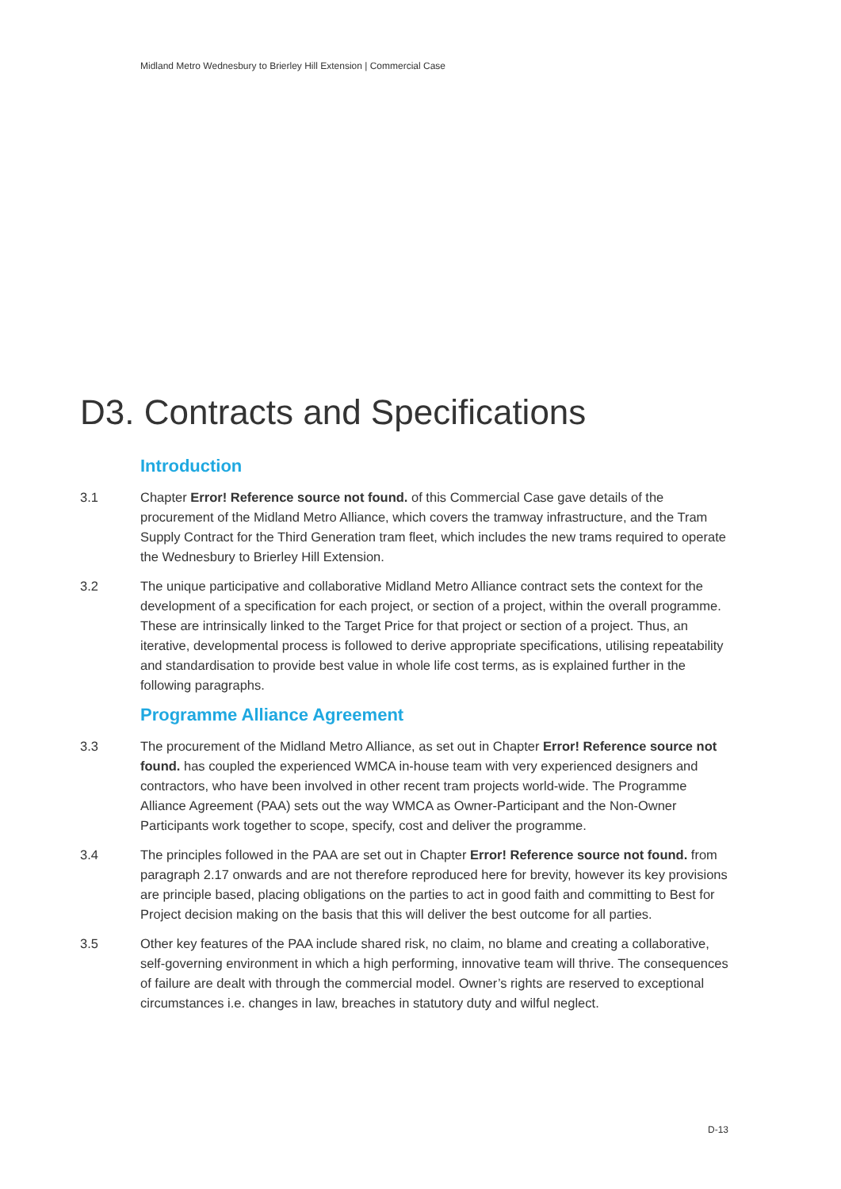Midland Metro Wednesbury to Brierley Hill Extension | Commercial Case
D3. Contracts and Specifications
Introduction
3.1 Chapter Error! Reference source not found. of this Commercial Case gave details of the procurement of the Midland Metro Alliance, which covers the tramway infrastructure, and the Tram Supply Contract for the Third Generation tram fleet, which includes the new trams required to operate the Wednesbury to Brierley Hill Extension.
3.2 The unique participative and collaborative Midland Metro Alliance contract sets the context for the development of a specification for each project, or section of a project, within the overall programme. These are intrinsically linked to the Target Price for that project or section of a project. Thus, an iterative, developmental process is followed to derive appropriate specifications, utilising repeatability and standardisation to provide best value in whole life cost terms, as is explained further in the following paragraphs.
Programme Alliance Agreement
3.3 The procurement of the Midland Metro Alliance, as set out in Chapter Error! Reference source not found. has coupled the experienced WMCA in-house team with very experienced designers and contractors, who have been involved in other recent tram projects world-wide. The Programme Alliance Agreement (PAA) sets out the way WMCA as Owner-Participant and the Non-Owner Participants work together to scope, specify, cost and deliver the programme.
3.4 The principles followed in the PAA are set out in Chapter Error! Reference source not found. from paragraph 2.17 onwards and are not therefore reproduced here for brevity, however its key provisions are principle based, placing obligations on the parties to act in good faith and committing to Best for Project decision making on the basis that this will deliver the best outcome for all parties.
3.5 Other key features of the PAA include shared risk, no claim, no blame and creating a collaborative, self-governing environment in which a high performing, innovative team will thrive. The consequences of failure are dealt with through the commercial model. Owner’s rights are reserved to exceptional circumstances i.e. changes in law, breaches in statutory duty and wilful neglect.
D-13